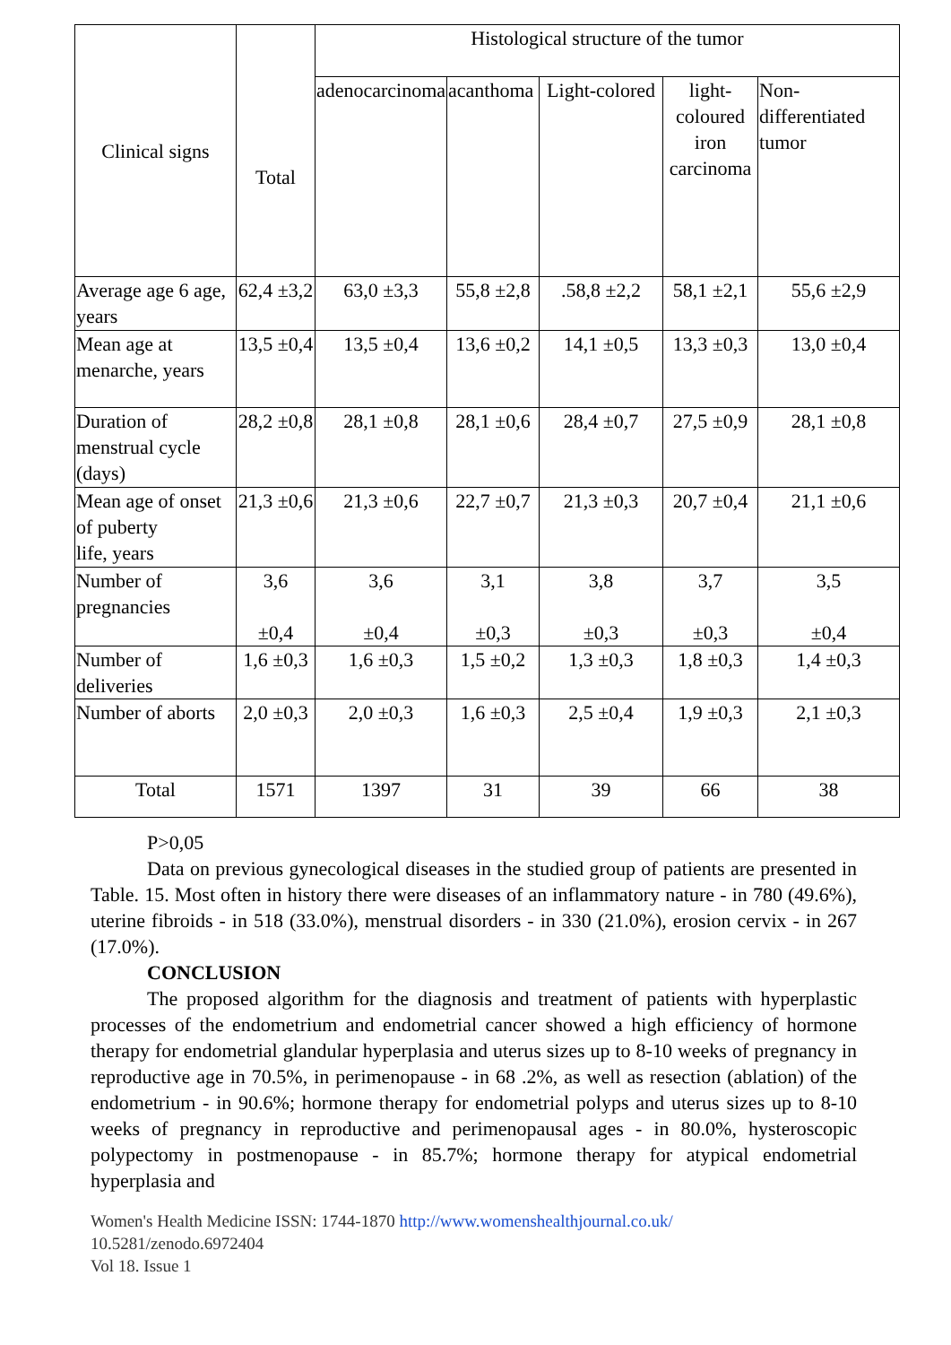| Clinical signs | Total | Histological structure of the tumor | | | | |
| --- | --- | --- | --- | --- | --- | --- |
| | | adenocarcinoma | acanthoma | Light-colored | light-coloured iron carcinoma | Non-differentiated tumor |
| Average age 6 age, years | 62,4 ±3,2 | 63,0 ±3,3 | 55,8 ±2,8 | .58,8 ±2,2 | 58,1 ±2,1 | 55,6 ±2,9 |
| Mean age at menarche, years | 13,5 ±0,4 | 13,5 ±0,4 | 13,6 ±0,2 | 14,1 ±0,5 | 13,3 ±0,3 | 13,0 ±0,4 |
| Duration of menstrual cycle (days) | 28,2 ±0,8 | 28,1 ±0,8 | 28,1 ±0,6 | 28,4 ±0,7 | 27,5 ±0,9 | 28,1 ±0,8 |
| Mean age of onset of puberty life, years | 21,3 ±0,6 | 21,3 ±0,6 | 22,7 ±0,7 | 21,3 ±0,3 | 20,7 ±0,4 | 21,1 ±0,6 |
| Number of pregnancies | 3,6 ±0,4 | 3,6 ±0,4 | 3,1 ±0,3 | 3,8 ±0,3 | 3,7 ±0,3 | 3,5 ±0,4 |
| Number of deliveries | 1,6 ±0,3 | 1,6 ±0,3 | 1,5 ±0,2 | 1,3 ±0,3 | 1,8 ±0,3 | 1,4 ±0,3 |
| Number of aborts | 2,0 ±0,3 | 2,0 ±0,3 | 1,6 ±0,3 | 2,5 ±0,4 | 1,9 ±0,3 | 2,1 ±0,3 |
| Total | 1571 | 1397 | 31 | 39 | 66 | 38 |
P>0,05
Data on previous gynecological diseases in the studied group of patients are presented in Table. 15. Most often in history there were diseases of an inflammatory nature - in 780 (49.6%), uterine fibroids - in 518 (33.0%), menstrual disorders - in 330 (21.0%), erosion cervix - in 267 (17.0%).
CONCLUSION
The proposed algorithm for the diagnosis and treatment of patients with hyperplastic processes of the endometrium and endometrial cancer showed a high efficiency of hormone therapy for endometrial glandular hyperplasia and uterus sizes up to 8-10 weeks of pregnancy in reproductive age in 70.5%, in perimenopause - in 68 .2%, as well as resection (ablation) of the endometrium - in 90.6%; hormone therapy for endometrial polyps and uterus sizes up to 8-10 weeks of pregnancy in reproductive and perimenopausal ages - in 80.0%, hysteroscopic polypectomy in postmenopause - in 85.7%; hormone therapy for atypical endometrial hyperplasia and
Women's Health Medicine ISSN: 1744-1870 http://www.womenshealthjournal.co.uk/
10.5281/zenodo.6972404
Vol 18. Issue 1